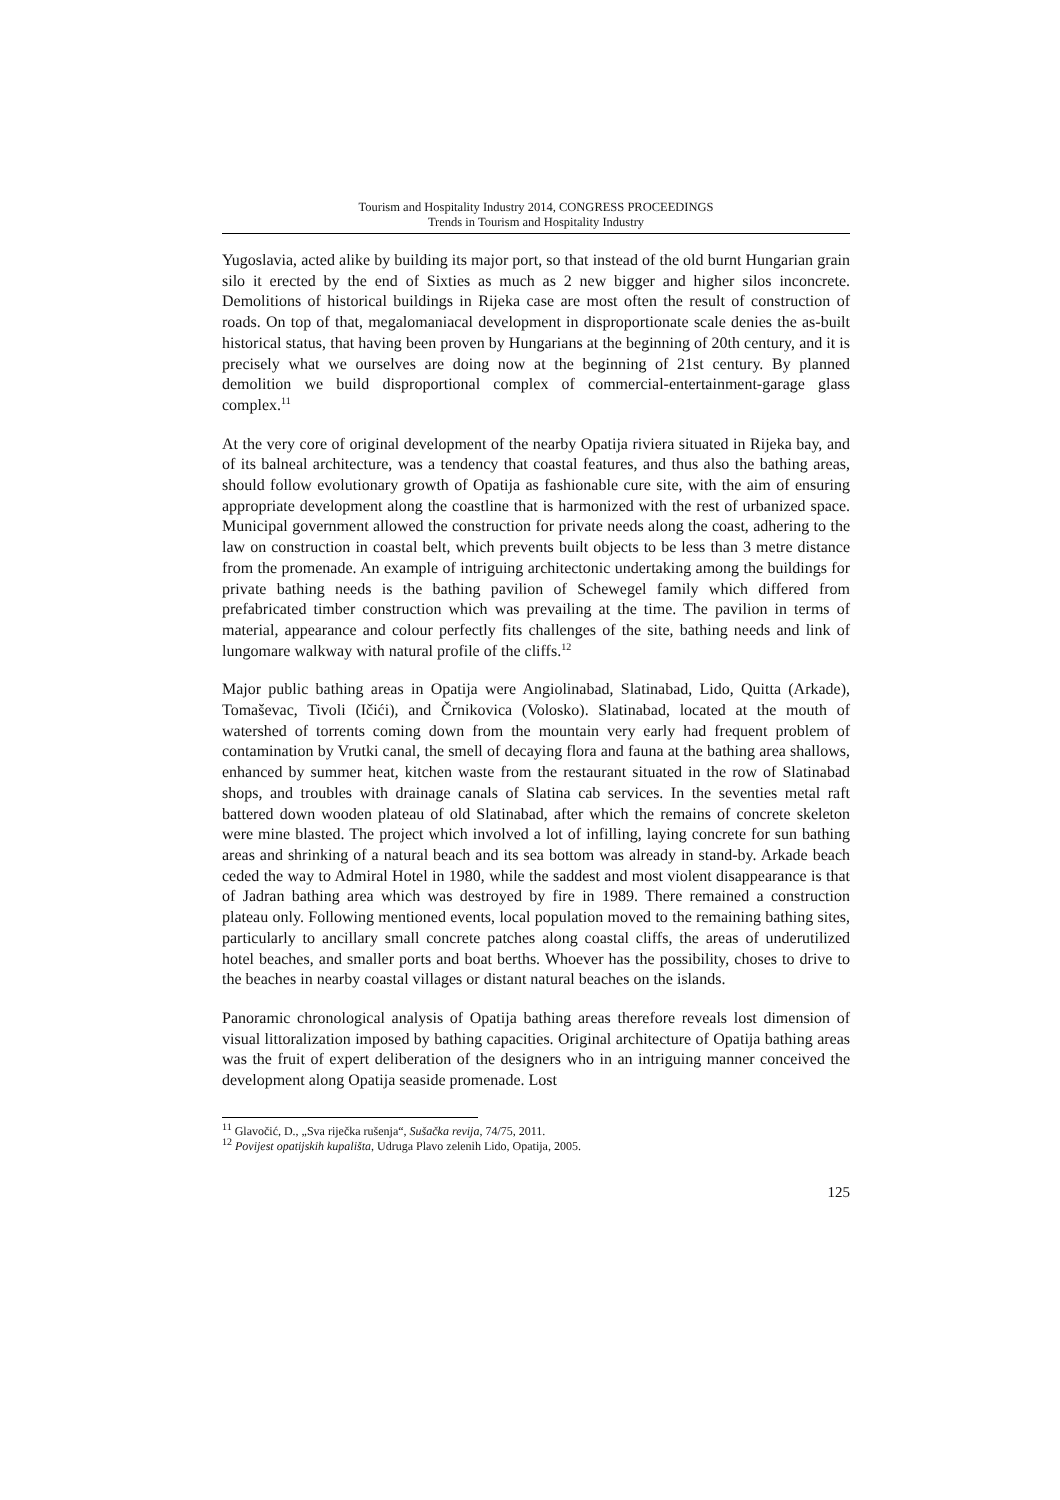Tourism and Hospitality Industry 2014, CONGRESS PROCEEDINGS
Trends in Tourism and Hospitality Industry
Yugoslavia, acted alike by building its major port, so that instead of the old burnt Hungarian grain silo it erected by the end of Sixties as much as 2 new bigger and higher silos inconcrete. Demolitions of historical buildings in Rijeka case are most often the result of construction of roads. On top of that, megalomaniacal development in disproportionate scale denies the as-built historical status, that having been proven by Hungarians at the beginning of 20th century, and it is precisely what we ourselves are doing now at the beginning of 21st century. By planned demolition we build disproportional complex of commercial-entertainment-garage glass complex.<sup>11</sup>
At the very core of original development of the nearby Opatija riviera situated in Rijeka bay, and of its balneal architecture, was a tendency that coastal features, and thus also the bathing areas, should follow evolutionary growth of Opatija as fashionable cure site, with the aim of ensuring appropriate development along the coastline that is harmonized with the rest of urbanized space. Municipal government allowed the construction for private needs along the coast, adhering to the law on construction in coastal belt, which prevents built objects to be less than 3 metre distance from the promenade. An example of intriguing architectonic undertaking among the buildings for private bathing needs is the bathing pavilion of Schewegel family which differed from prefabricated timber construction which was prevailing at the time. The pavilion in terms of material, appearance and colour perfectly fits challenges of the site, bathing needs and link of lungomare walkway with natural profile of the cliffs.<sup>12</sup>
Major public bathing areas in Opatija were Angiolinabad, Slatinabad, Lido, Quitta (Arkade), Tomaševac, Tivoli (Ičići), and Črnikovica (Volosko). Slatinabad, located at the mouth of watershed of torrents coming down from the mountain very early had frequent problem of contamination by Vrutki canal, the smell of decaying flora and fauna at the bathing area shallows, enhanced by summer heat, kitchen waste from the restaurant situated in the row of Slatinabad shops, and troubles with drainage canals of Slatina cab services. In the seventies metal raft battered down wooden plateau of old Slatinabad, after which the remains of concrete skeleton were mine blasted. The project which involved a lot of infilling, laying concrete for sun bathing areas and shrinking of a natural beach and its sea bottom was already in stand-by. Arkade beach ceded the way to Admiral Hotel in 1980, while the saddest and most violent disappearance is that of Jadran bathing area which was destroyed by fire in 1989. There remained a construction plateau only. Following mentioned events, local population moved to the remaining bathing sites, particularly to ancillary small concrete patches along coastal cliffs, the areas of underutilized hotel beaches, and smaller ports and boat berths. Whoever has the possibility, choses to drive to the beaches in nearby coastal villages or distant natural beaches on the islands.
Panoramic chronological analysis of Opatija bathing areas therefore reveals lost dimension of visual littoralization imposed by bathing capacities. Original architecture of Opatija bathing areas was the fruit of expert deliberation of the designers who in an intriguing manner conceived the development along Opatija seaside promenade. Lost
<sup>11</sup> Glavočić, D., „Sva riječka rušenja“, Sušačka revija, 74/75, 2011.
<sup>12</sup> Povijest opatijskih kupališta, Udruga Plavo zelenih Lido, Opatija, 2005.
125